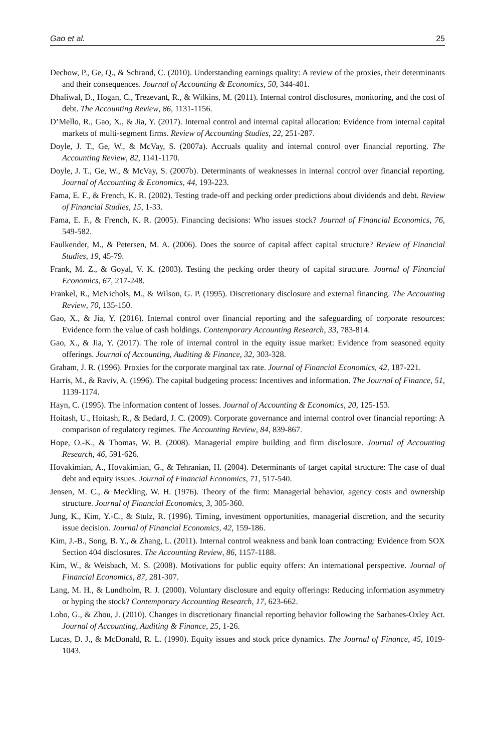Gao et al. 25
Dechow, P., Ge, Q., & Schrand, C. (2010). Understanding earnings quality: A review of the proxies, their determinants and their consequences. Journal of Accounting & Economics, 50, 344-401.
Dhaliwal, D., Hogan, C., Trezevant, R., & Wilkins, M. (2011). Internal control disclosures, monitoring, and the cost of debt. The Accounting Review, 86, 1131-1156.
D’Mello, R., Gao, X., & Jia, Y. (2017). Internal control and internal capital allocation: Evidence from internal capital markets of multi-segment firms. Review of Accounting Studies, 22, 251-287.
Doyle, J. T., Ge, W., & McVay, S. (2007a). Accruals quality and internal control over financial reporting. The Accounting Review, 82, 1141-1170.
Doyle, J. T., Ge, W., & McVay, S. (2007b). Determinants of weaknesses in internal control over financial reporting. Journal of Accounting & Economics, 44, 193-223.
Fama, E. F., & French, K. R. (2002). Testing trade-off and pecking order predictions about dividends and debt. Review of Financial Studies, 15, 1-33.
Fama, E. F., & French, K. R. (2005). Financing decisions: Who issues stock? Journal of Financial Economics, 76, 549-582.
Faulkender, M., & Petersen, M. A. (2006). Does the source of capital affect capital structure? Review of Financial Studies, 19, 45-79.
Frank, M. Z., & Goyal, V. K. (2003). Testing the pecking order theory of capital structure. Journal of Financial Economics, 67, 217-248.
Frankel, R., McNichols, M., & Wilson, G. P. (1995). Discretionary disclosure and external financing. The Accounting Review, 70, 135-150.
Gao, X., & Jia, Y. (2016). Internal control over financial reporting and the safeguarding of corporate resources: Evidence form the value of cash holdings. Contemporary Accounting Research, 33, 783-814.
Gao, X., & Jia, Y. (2017). The role of internal control in the equity issue market: Evidence from seasoned equity offerings. Journal of Accounting, Auditing & Finance, 32, 303-328.
Graham, J. R. (1996). Proxies for the corporate marginal tax rate. Journal of Financial Economics, 42, 187-221.
Harris, M., & Raviv, A. (1996). The capital budgeting process: Incentives and information. The Journal of Finance, 51, 1139-1174.
Hayn, C. (1995). The information content of losses. Journal of Accounting & Economics, 20, 125-153.
Hoitash, U., Hoitash, R., & Bedard, J. C. (2009). Corporate governance and internal control over financial reporting: A comparison of regulatory regimes. The Accounting Review, 84, 839-867.
Hope, O.-K., & Thomas, W. B. (2008). Managerial empire building and firm disclosure. Journal of Accounting Research, 46, 591-626.
Hovakimian, A., Hovakimian, G., & Tehranian, H. (2004). Determinants of target capital structure: The case of dual debt and equity issues. Journal of Financial Economics, 71, 517-540.
Jensen, M. C., & Meckling, W. H. (1976). Theory of the firm: Managerial behavior, agency costs and ownership structure. Journal of Financial Economics, 3, 305-360.
Jung, K., Kim, Y.-C., & Stulz, R. (1996). Timing, investment opportunities, managerial discretion, and the security issue decision. Journal of Financial Economics, 42, 159-186.
Kim, J.-B., Song, B. Y., & Zhang, L. (2011). Internal control weakness and bank loan contracting: Evidence from SOX Section 404 disclosures. The Accounting Review, 86, 1157-1188.
Kim, W., & Weisbach, M. S. (2008). Motivations for public equity offers: An international perspective. Journal of Financial Economics, 87, 281-307.
Lang, M. H., & Lundholm, R. J. (2000). Voluntary disclosure and equity offerings: Reducing information asymmetry or hyping the stock? Contemporary Accounting Research, 17, 623-662.
Lobo, G., & Zhou, J. (2010). Changes in discretionary financial reporting behavior following the Sarbanes-Oxley Act. Journal of Accounting, Auditing & Finance, 25, 1-26.
Lucas, D. J., & McDonald, R. L. (1990). Equity issues and stock price dynamics. The Journal of Finance, 45, 1019-1043.